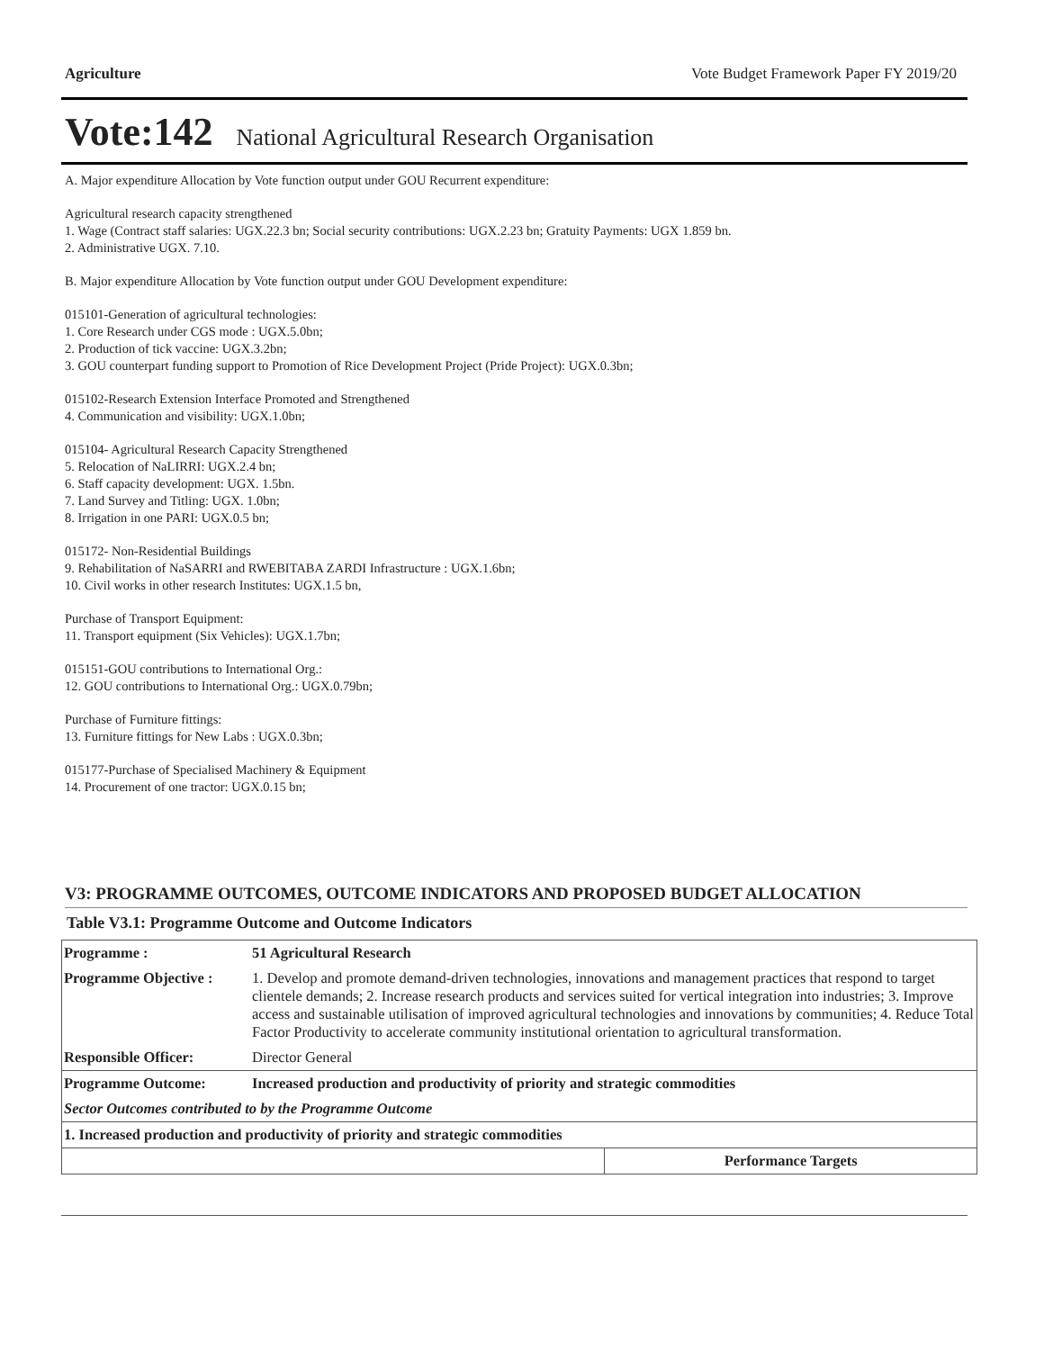Agriculture Vote Budget Framework Paper FY 2019/20
Vote:142 National Agricultural Research Organisation
A. Major expenditure Allocation by Vote function output under GOU Recurrent expenditure:
Agricultural research capacity strengthened
1. Wage (Contract staff salaries: UGX.22.3 bn; Social security contributions: UGX.2.23 bn; Gratuity Payments: UGX 1.859 bn.
2. Administrative UGX. 7.10.
B. Major expenditure Allocation by Vote function output under GOU Development expenditure:
015101-Generation of agricultural technologies:
1. Core Research under CGS mode : UGX.5.0bn;
2. Production of tick vaccine: UGX.3.2bn;
3. GOU counterpart funding support to Promotion of Rice Development Project (Pride Project): UGX.0.3bn;
015102-Research Extension Interface Promoted and Strengthened
4. Communication and visibility: UGX.1.0bn;
015104- Agricultural Research Capacity Strengthened
5. Relocation of NaLIRRI: UGX.2.4 bn;
6. Staff capacity development: UGX. 1.5bn.
7. Land Survey and Titling: UGX. 1.0bn;
8. Irrigation in one PARI: UGX.0.5 bn;
015172- Non-Residential Buildings
9. Rehabilitation of NaSARRI and RWEBITABA ZARDI Infrastructure : UGX.1.6bn;
10. Civil works in other research Institutes: UGX.1.5 bn,
Purchase of Transport Equipment:
11. Transport equipment (Six Vehicles): UGX.1.7bn;
015151-GOU contributions to International Org.:
12. GOU contributions to International Org.: UGX.0.79bn;
Purchase of Furniture fittings:
13. Furniture fittings for New Labs : UGX.0.3bn;
015177-Purchase of Specialised Machinery & Equipment
14. Procurement of one tractor: UGX.0.15 bn;
V3: PROGRAMME OUTCOMES, OUTCOME INDICATORS AND PROPOSED BUDGET ALLOCATION
Table V3.1: Programme Outcome and Outcome Indicators
| Programme : | 51 Agricultural Research | |
| Programme Objective : | 1. Develop and promote demand-driven technologies, innovations and management practices that respond to target clientele demands; 2. Increase research products and services suited for vertical integration into industries; 3. Improve access and sustainable utilisation of improved agricultural technologies and innovations by communities; 4. Reduce Total Factor Productivity to accelerate community institutional orientation to agricultural transformation. | |
| Responsible Officer: | Director General | |
| Programme Outcome: | Increased production and productivity of priority and strategic commodities | |
| Sector Outcomes contributed to by the Programme Outcome | | |
| 1. Increased production and productivity of priority and strategic commodities | | |
| | | Performance Targets |